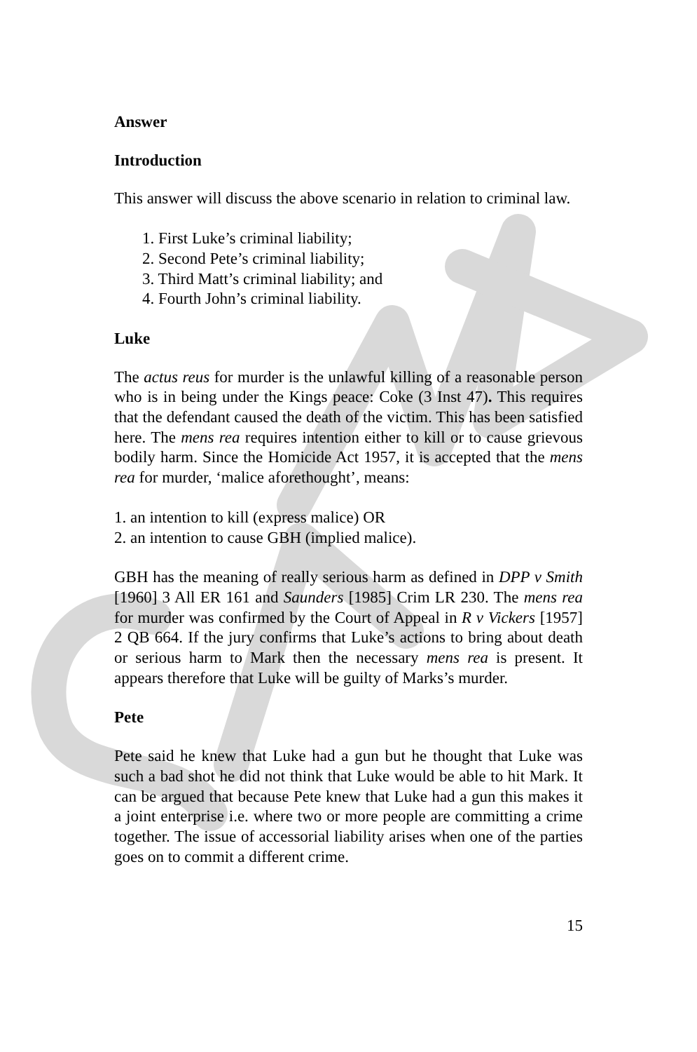Answer
Introduction
This answer will discuss the above scenario in relation to criminal law.
1. First Luke’s criminal liability;
2. Second Pete’s criminal liability;
3. Third Matt’s criminal liability; and
4. Fourth John’s criminal liability.
Luke
The actus reus for murder is the unlawful killing of a reasonable person who is in being under the Kings peace: Coke (3 Inst 47). This requires that the defendant caused the death of the victim. This has been satisfied here. The mens rea requires intention either to kill or to cause grievous bodily harm. Since the Homicide Act 1957, it is accepted that the mens rea for murder, ‘malice aforethought’, means:
1. an intention to kill (express malice) OR
2. an intention to cause GBH (implied malice).
GBH has the meaning of really serious harm as defined in DPP v Smith [1960] 3 All ER 161 and Saunders [1985] Crim LR 230. The mens rea for murder was confirmed by the Court of Appeal in R v Vickers [1957] 2 QB 664. If the jury confirms that Luke’s actions to bring about death or serious harm to Mark then the necessary mens rea is present. It appears therefore that Luke will be guilty of Marks’s murder.
Pete
Pete said he knew that Luke had a gun but he thought that Luke was such a bad shot he did not think that Luke would be able to hit Mark. It can be argued that because Pete knew that Luke had a gun this makes it a joint enterprise i.e. where two or more people are committing a crime together. The issue of accessorial liability arises when one of the parties goes on to commit a different crime.
15